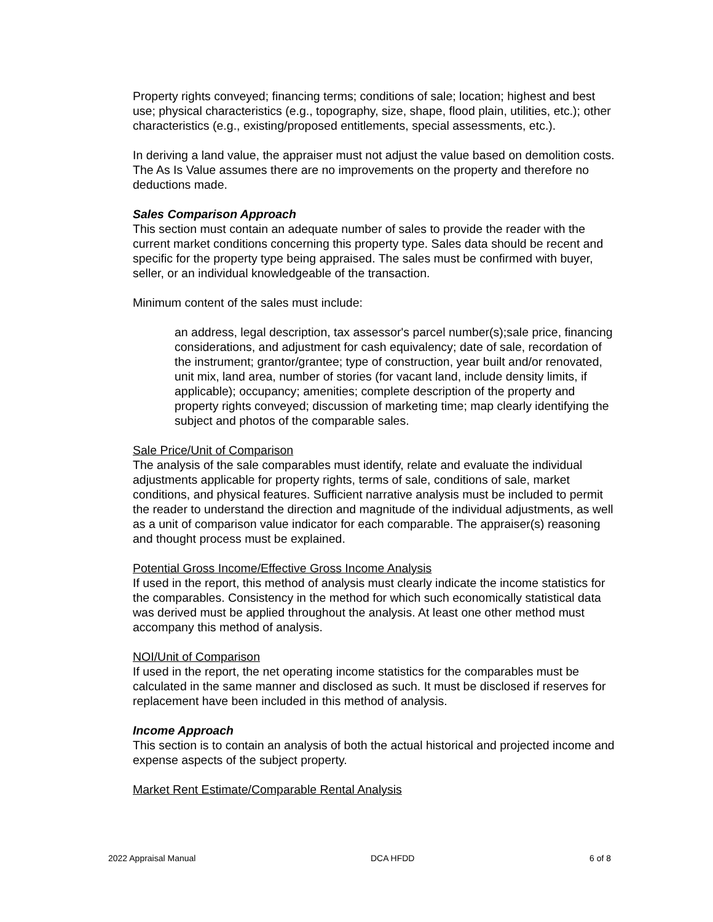Property rights conveyed; financing terms; conditions of sale; location; highest and best use; physical characteristics (e.g., topography, size, shape, flood plain, utilities, etc.); other characteristics (e.g., existing/proposed entitlements, special assessments, etc.).
In deriving a land value, the appraiser must not adjust the value based on demolition costs. The As Is Value assumes there are no improvements on the property and therefore no deductions made.
Sales Comparison Approach
This section must contain an adequate number of sales to provide the reader with the current market conditions concerning this property type. Sales data should be recent and specific for the property type being appraised. The sales must be confirmed with buyer, seller, or an individual knowledgeable of the transaction.
Minimum content of the sales must include:
an address, legal description, tax assessor's parcel number(s);sale price, financing considerations, and adjustment for cash equivalency; date of sale, recordation of the instrument; grantor/grantee; type of construction, year built and/or renovated, unit mix, land area, number of stories (for vacant land, include density limits, if applicable); occupancy; amenities; complete description of the property and property rights conveyed; discussion of marketing time; map clearly identifying the subject and photos of the comparable sales.
Sale Price/Unit of Comparison
The analysis of the sale comparables must identify, relate and evaluate the individual adjustments applicable for property rights, terms of sale, conditions of sale, market conditions, and physical features. Sufficient narrative analysis must be included to permit the reader to understand the direction and magnitude of the individual adjustments, as well as a unit of comparison value indicator for each comparable. The appraiser(s) reasoning and thought process must be explained.
Potential Gross Income/Effective Gross Income Analysis
If used in the report, this method of analysis must clearly indicate the income statistics for the comparables. Consistency in the method for which such economically statistical data was derived must be applied throughout the analysis. At least one other method must accompany this method of analysis.
NOI/Unit of Comparison
If used in the report, the net operating income statistics for the comparables must be calculated in the same manner and disclosed as such. It must be disclosed if reserves for replacement have been included in this method of analysis.
Income Approach
This section is to contain an analysis of both the actual historical and projected income and expense aspects of the subject property.
Market Rent Estimate/Comparable Rental Analysis
2022 Appraisal Manual DCA HFDD 6 of 8